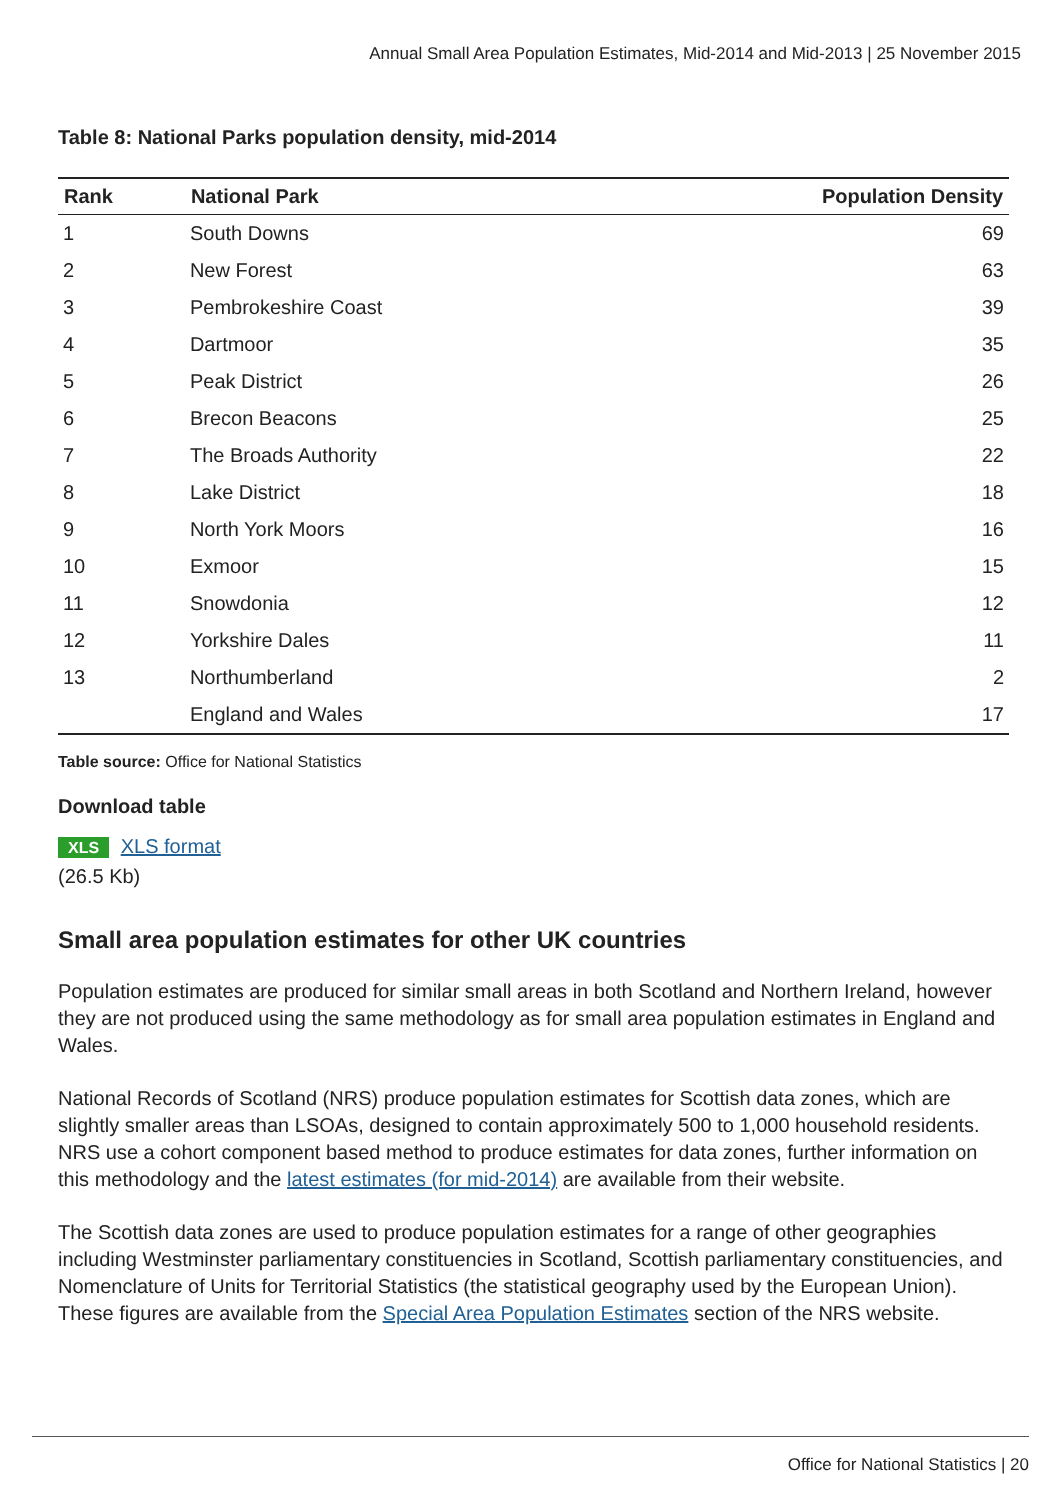Annual Small Area Population Estimates, Mid-2014 and Mid-2013 | 25 November 2015
Table 8: National Parks population density, mid-2014
| Rank | National Park | Population Density |
| --- | --- | --- |
| 1 | South Downs | 69 |
| 2 | New Forest | 63 |
| 3 | Pembrokeshire Coast | 39 |
| 4 | Dartmoor | 35 |
| 5 | Peak District | 26 |
| 6 | Brecon Beacons | 25 |
| 7 | The Broads Authority | 22 |
| 8 | Lake District | 18 |
| 9 | North York Moors | 16 |
| 10 | Exmoor | 15 |
| 11 | Snowdonia | 12 |
| 12 | Yorkshire Dales | 11 |
| 13 | Northumberland | 2 |
| | England and Wales | 17 |
Table source: Office for National Statistics
Download table
XLS XLS format
(26.5 Kb)
Small area population estimates for other UK countries
Population estimates are produced for similar small areas in both Scotland and Northern Ireland, however they are not produced using the same methodology as for small area population estimates in England and Wales.
National Records of Scotland (NRS) produce population estimates for Scottish data zones, which are slightly smaller areas than LSOAs, designed to contain approximately 500 to 1,000 household residents. NRS use a cohort component based method to produce estimates for data zones, further information on this methodology and the latest estimates (for mid-2014) are available from their website.
The Scottish data zones are used to produce population estimates for a range of other geographies including Westminster parliamentary constituencies in Scotland, Scottish parliamentary constituencies, and Nomenclature of Units for Territorial Statistics (the statistical geography used by the European Union). These figures are available from the Special Area Population Estimates section of the NRS website.
Office for National Statistics | 20